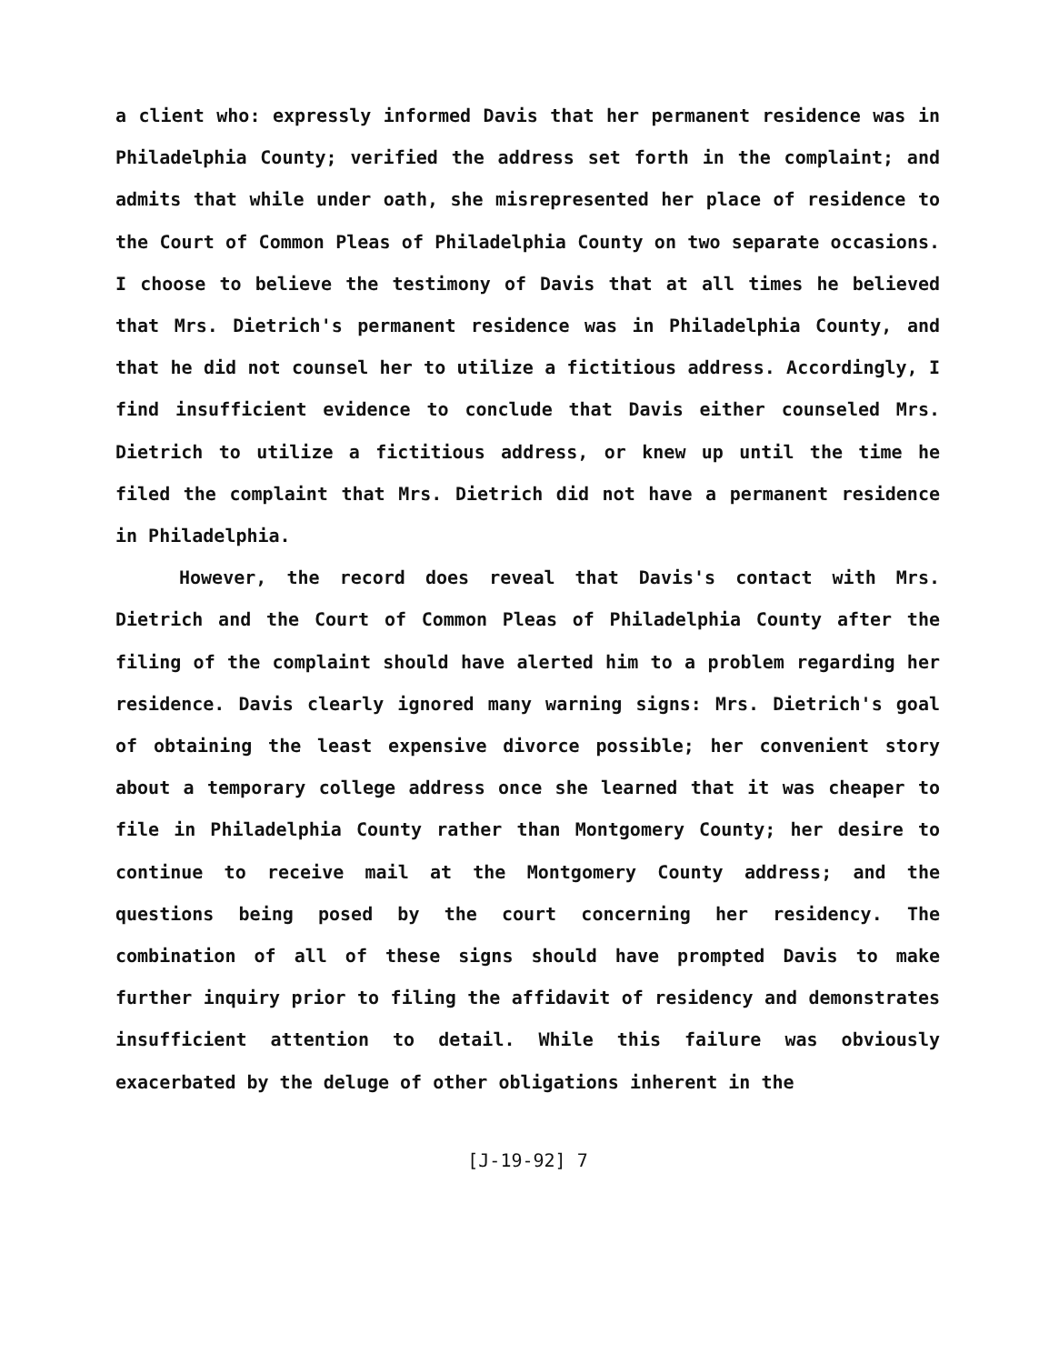a client who: expressly informed Davis that her permanent residence was in Philadelphia County; verified the address set forth in the complaint; and admits that while under oath, she misrepresented her place of residence to the Court of Common Pleas of Philadelphia County on two separate occasions. I choose to believe the testimony of Davis that at all times he believed that Mrs. Dietrich's permanent residence was in Philadelphia County, and that he did not counsel her to utilize a fictitious address. Accordingly, I find insufficient evidence to conclude that Davis either counseled Mrs. Dietrich to utilize a fictitious address, or knew up until the time he filed the complaint that Mrs. Dietrich did not have a permanent residence in Philadelphia.
However, the record does reveal that Davis's contact with Mrs. Dietrich and the Court of Common Pleas of Philadelphia County after the filing of the complaint should have alerted him to a problem regarding her residence. Davis clearly ignored many warning signs: Mrs. Dietrich's goal of obtaining the least expensive divorce possible; her convenient story about a temporary college address once she learned that it was cheaper to file in Philadelphia County rather than Montgomery County; her desire to continue to receive mail at the Montgomery County address; and the questions being posed by the court concerning her residency. The combination of all of these signs should have prompted Davis to make further inquiry prior to filing the affidavit of residency and demonstrates insufficient attention to detail. While this failure was obviously exacerbated by the deluge of other obligations inherent in the
[J-19-92] 7